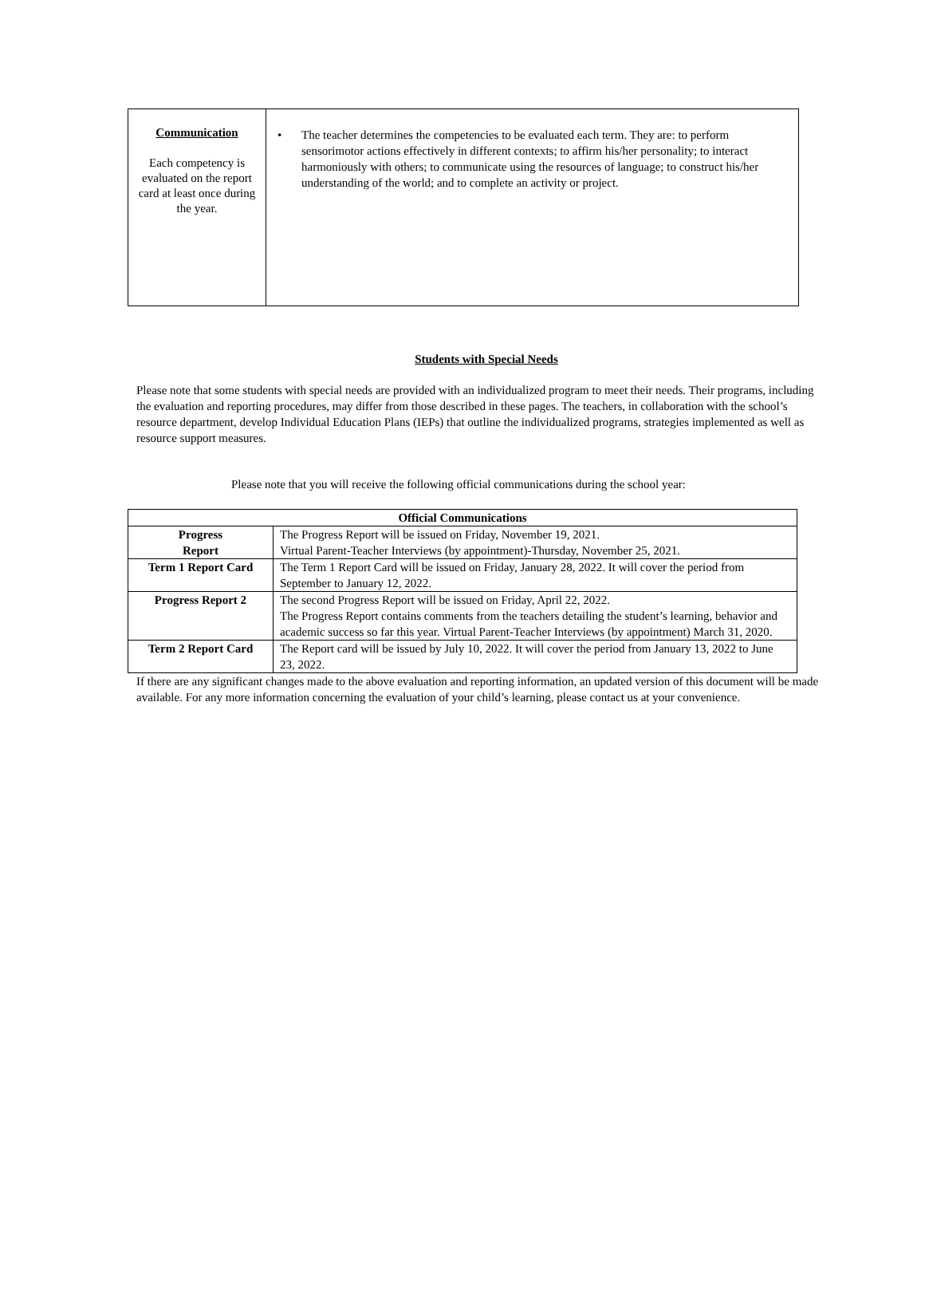| Communication Each competency is evaluated on the report card at least once during the year. | • The teacher determines the competencies to be evaluated each term. They are: to perform sensorimotor actions effectively in different contexts; to affirm his/her personality; to interact harmoniously with others; to communicate using the resources of language; to construct his/her understanding of the world; and to complete an activity or project. |
Students with Special Needs
Please note that some students with special needs are provided with an individualized program to meet their needs. Their programs, including the evaluation and reporting procedures, may differ from those described in these pages. The teachers, in collaboration with the school’s resource department, develop Individual Education Plans (IEPs) that outline the individualized programs, strategies implemented as well as resource support measures.
Please note that you will receive the following official communications during the school year:
| Official Communications | |
| --- | --- |
| Progress Report | The Progress Report will be issued on Friday, November 19, 2021. Virtual Parent-Teacher Interviews (by appointment)-Thursday, November 25, 2021. |
| Term 1 Report Card | The Term 1 Report Card will be issued on Friday, January 28, 2022. It will cover the period from September to January 12, 2022. |
| Progress Report 2 | The second Progress Report will be issued on Friday, April 22, 2022. The Progress Report contains comments from the teachers detailing the student’s learning, behavior and academic success so far this year. Virtual Parent-Teacher Interviews (by appointment) March 31, 2020. |
| Term 2 Report Card | The Report card will be issued by July 10, 2022. It will cover the period from January 13, 2022 to June 23, 2022. |
If there are any significant changes made to the above evaluation and reporting information, an updated version of this document will be made available. For any more information concerning the evaluation of your child’s learning, please contact us at your convenience.